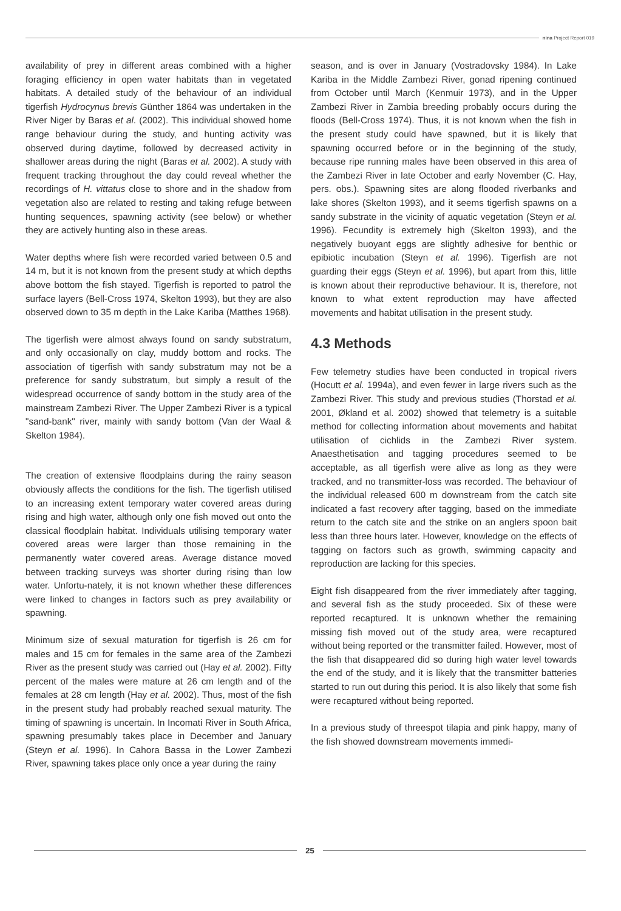nina Project Report 019
availability of prey in different areas combined with a higher foraging efficiency in open water habitats than in vegetated habitats. A detailed study of the behaviour of an individual tigerfish Hydrocynus brevis Günther 1864 was undertaken in the River Niger by Baras et al. (2002). This individual showed home range behaviour during the study, and hunting activity was observed during daytime, followed by decreased activity in shallower areas during the night (Baras et al. 2002). A study with frequent tracking throughout the day could reveal whether the recordings of H. vittatus close to shore and in the shadow from vegetation also are related to resting and taking refuge between hunting sequences, spawning activity (see below) or whether they are actively hunting also in these areas.
Water depths where fish were recorded varied between 0.5 and 14 m, but it is not known from the present study at which depths above bottom the fish stayed. Tigerfish is reported to patrol the surface layers (Bell-Cross 1974, Skelton 1993), but they are also observed down to 35 m depth in the Lake Kariba (Matthes 1968).
The tigerfish were almost always found on sandy substratum, and only occasionally on clay, muddy bottom and rocks. The association of tigerfish with sandy substratum may not be a preference for sandy substratum, but simply a result of the widespread occurrence of sandy bottom in the study area of the mainstream Zambezi River. The Upper Zambezi River is a typical "sand-bank" river, mainly with sandy bottom (Van der Waal & Skelton 1984).
The creation of extensive floodplains during the rainy season obviously affects the conditions for the fish. The tigerfish utilised to an increasing extent temporary water covered areas during rising and high water, although only one fish moved out onto the classical floodplain habitat. Individuals utilising temporary water covered areas were larger than those remaining in the permanently water covered areas. Average distance moved between tracking surveys was shorter during rising than low water. Unfortu-nately, it is not known whether these differences were linked to changes in factors such as prey availability or spawning.
Minimum size of sexual maturation for tigerfish is 26 cm for males and 15 cm for females in the same area of the Zambezi River as the present study was carried out (Hay et al. 2002). Fifty percent of the males were mature at 26 cm length and of the females at 28 cm length (Hay et al. 2002). Thus, most of the fish in the present study had probably reached sexual maturity. The timing of spawning is uncertain. In Incomati River in South Africa, spawning presumably takes place in December and January (Steyn et al. 1996). In Cahora Bassa in the Lower Zambezi River, spawning takes place only once a year during the rainy
season, and is over in January (Vostradovsky 1984). In Lake Kariba in the Middle Zambezi River, gonad ripening continued from October until March (Kenmuir 1973), and in the Upper Zambezi River in Zambia breeding probably occurs during the floods (Bell-Cross 1974). Thus, it is not known when the fish in the present study could have spawned, but it is likely that spawning occurred before or in the beginning of the study, because ripe running males have been observed in this area of the Zambezi River in late October and early November (C. Hay, pers. obs.). Spawning sites are along flooded riverbanks and lake shores (Skelton 1993), and it seems tigerfish spawns on a sandy substrate in the vicinity of aquatic vegetation (Steyn et al. 1996). Fecundity is extremely high (Skelton 1993), and the negatively buoyant eggs are slightly adhesive for benthic or epibiotic incubation (Steyn et al. 1996). Tigerfish are not guarding their eggs (Steyn et al. 1996), but apart from this, little is known about their reproductive behaviour. It is, therefore, not known to what extent reproduction may have affected movements and habitat utilisation in the present study.
4.3 Methods
Few telemetry studies have been conducted in tropical rivers (Hocutt et al. 1994a), and even fewer in large rivers such as the Zambezi River. This study and previous studies (Thorstad et al. 2001, Økland et al. 2002) showed that telemetry is a suitable method for collecting information about movements and habitat utilisation of cichlids in the Zambezi River system. Anaesthetisation and tagging procedures seemed to be acceptable, as all tigerfish were alive as long as they were tracked, and no transmitter-loss was recorded. The behaviour of the individual released 600 m downstream from the catch site indicated a fast recovery after tagging, based on the immediate return to the catch site and the strike on an anglers spoon bait less than three hours later. However, knowledge on the effects of tagging on factors such as growth, swimming capacity and reproduction are lacking for this species.
Eight fish disappeared from the river immediately after tagging, and several fish as the study proceeded. Six of these were reported recaptured. It is unknown whether the remaining missing fish moved out of the study area, were recaptured without being reported or the transmitter failed. However, most of the fish that disappeared did so during high water level towards the end of the study, and it is likely that the transmitter batteries started to run out during this period. It is also likely that some fish were recaptured without being reported.
In a previous study of threespot tilapia and pink happy, many of the fish showed downstream movements immedi-
25